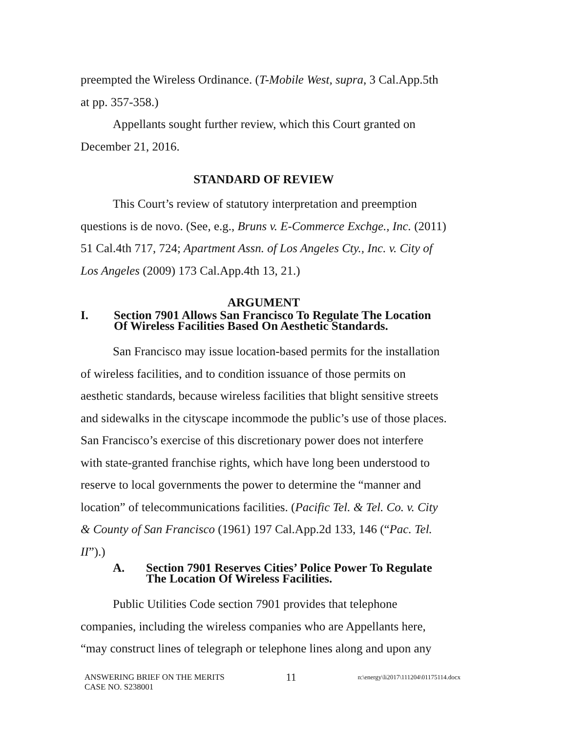preempted the Wireless Ordinance. (T-Mobile West, supra, 3 Cal.App.5th at pp. 357-358.)
Appellants sought further review, which this Court granted on December 21, 2016.
STANDARD OF REVIEW
This Court’s review of statutory interpretation and preemption questions is de novo. (See, e.g., Bruns v. E-Commerce Exchge., Inc. (2011) 51 Cal.4th 717, 724; Apartment Assn. of Los Angeles Cty., Inc. v. City of Los Angeles (2009) 173 Cal.App.4th 13, 21.)
ARGUMENT
I. Section 7901 Allows San Francisco To Regulate The Location Of Wireless Facilities Based On Aesthetic Standards.
San Francisco may issue location-based permits for the installation of wireless facilities, and to condition issuance of those permits on aesthetic standards, because wireless facilities that blight sensitive streets and sidewalks in the cityscape incommode the public’s use of those places. San Francisco’s exercise of this discretionary power does not interfere with state-granted franchise rights, which have long been understood to reserve to local governments the power to determine the “manner and location” of telecommunications facilities. (Pacific Tel. & Tel. Co. v. City & County of San Francisco (1961) 197 Cal.App.2d 133, 146 (“Pac. Tel. II”).)
A. Section 7901 Reserves Cities’ Police Power To Regulate The Location Of Wireless Facilities.
Public Utilities Code section 7901 provides that telephone companies, including the wireless companies who are Appellants here, “may construct lines of telegraph or telephone lines along and upon any
ANSWERING BRIEF ON THE MERITS
CASE NO. S238001
11
n:\energy\li2017\111204\01175114.docx